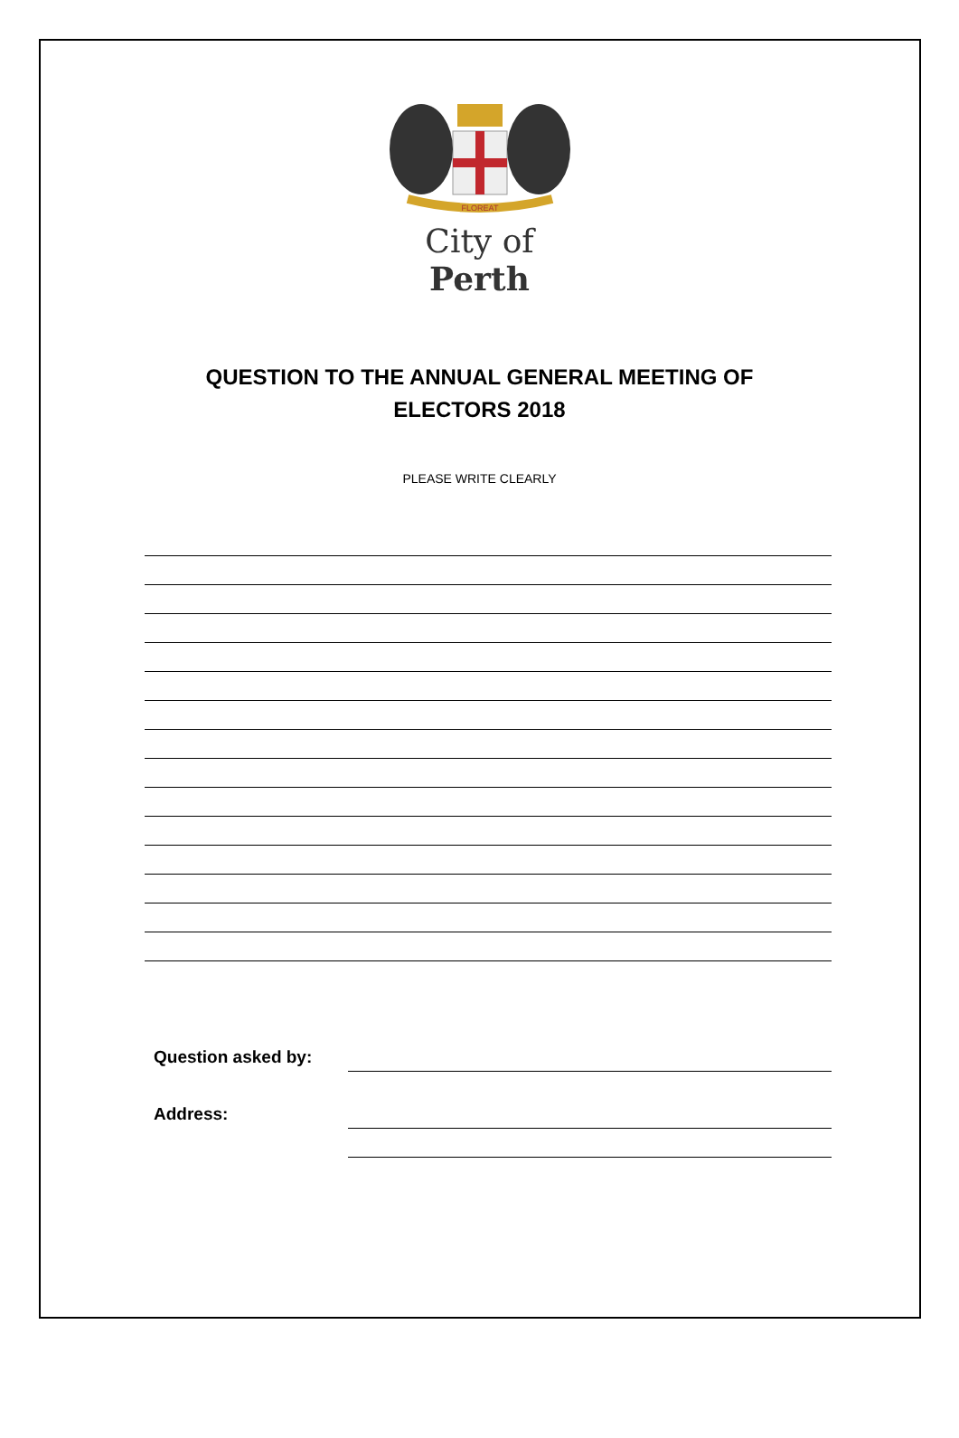FLOREAT
City of Perth
QUESTION TO THE ANNUAL GENERAL MEETING OF ELECTORS 2018
PLEASE WRITE CLEARLY
Question asked by:
Address: